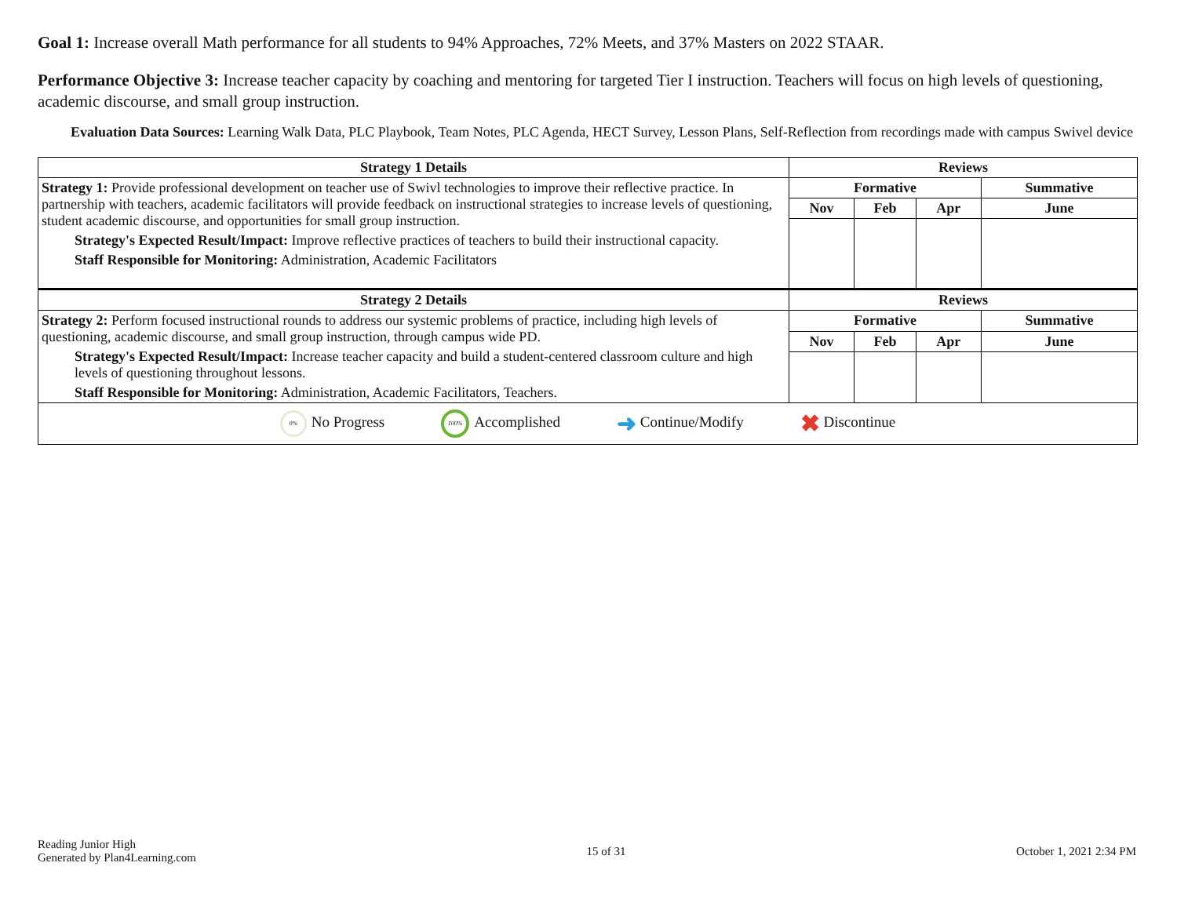Goal 1: Increase overall Math performance for all students to 94% Approaches, 72% Meets, and 37% Masters on 2022 STAAR.
Performance Objective 3: Increase teacher capacity by coaching and mentoring for targeted Tier I instruction. Teachers will focus on high levels of questioning, academic discourse, and small group instruction.
Evaluation Data Sources: Learning Walk Data, PLC Playbook, Team Notes, PLC Agenda, HECT Survey, Lesson Plans, Self-Reflection from recordings made with campus Swivel device
| Strategy 1 Details | Reviews | | | |
| --- | --- | --- | --- | --- |
| Strategy 1: Provide professional development on teacher use of Swivl technologies to improve their reflective practice. In partnership with teachers, academic facilitators will provide feedback on instructional strategies to increase levels of questioning, student academic discourse, and opportunities for small group instruction. Strategy's Expected Result/Impact: Improve reflective practices of teachers to build their instructional capacity. Staff Responsible for Monitoring: Administration, Academic Facilitators | Formative | | | Summative |
| | Nov | Feb | Apr | June |
| Strategy 2 Details | Reviews | | | |
| Strategy 2: Perform focused instructional rounds to address our systemic problems of practice, including high levels of questioning, academic discourse, and small group instruction, through campus wide PD. Strategy's Expected Result/Impact: Increase teacher capacity and build a student-centered classroom culture and high levels of questioning throughout lessons. Staff Responsible for Monitoring: Administration, Academic Facilitators, Teachers. | Formative | | | Summative |
| | Nov | Feb | Apr | June |
| 0% No Progress 100% Accomplished ➜ Continue/Modify ✖ Discontinue | | | | |
Reading Junior High
Generated by Plan4Learning.com
15 of 31 October 1, 2021 2:34 PM